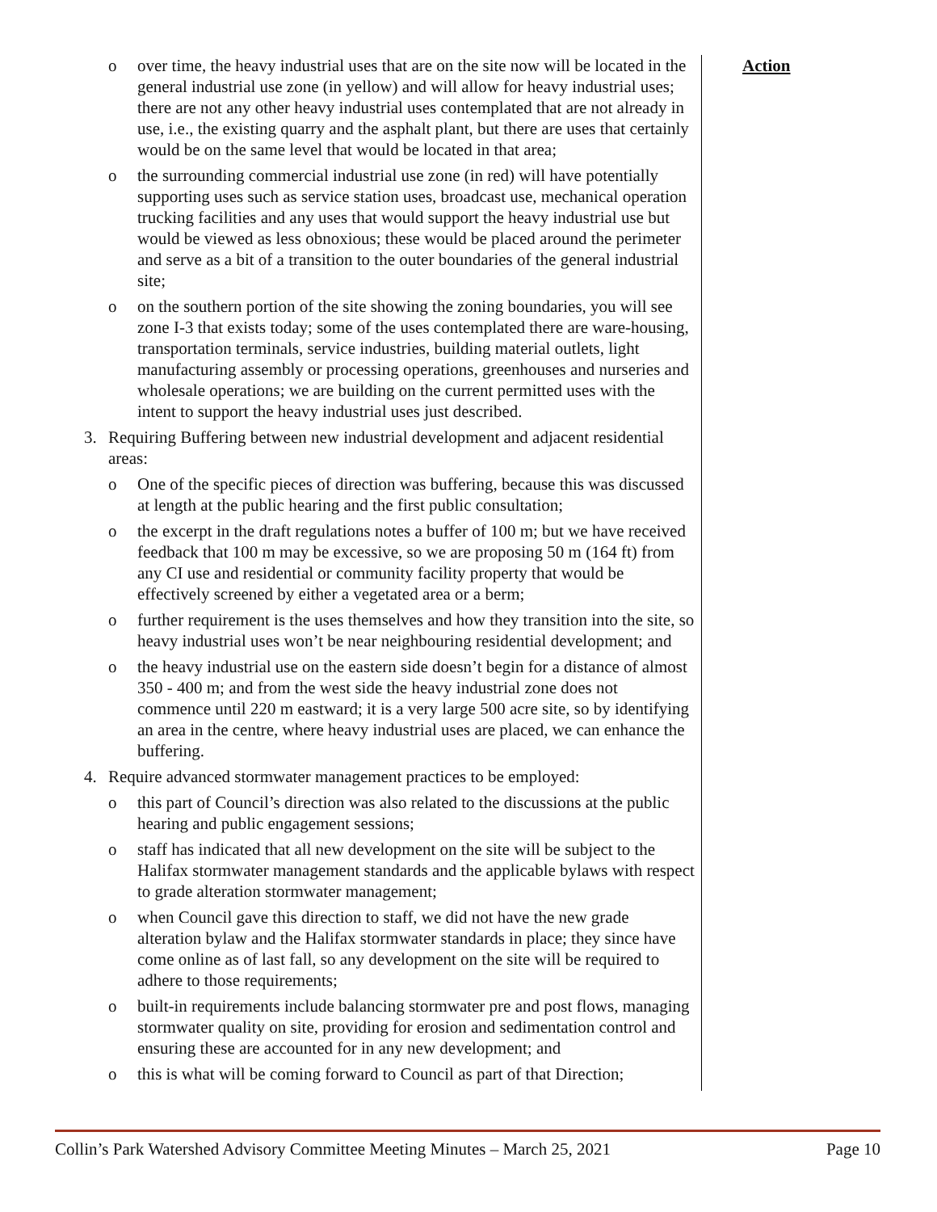o over time, the heavy industrial uses that are on the site now will be located in the general industrial use zone (in yellow) and will allow for heavy industrial uses; there are not any other heavy industrial uses contemplated that are not already in use, i.e., the existing quarry and the asphalt plant, but there are uses that certainly would be on the same level that would be located in that area;
o the surrounding commercial industrial use zone (in red) will have potentially supporting uses such as service station uses, broadcast use, mechanical operation trucking facilities and any uses that would support the heavy industrial use but would be viewed as less obnoxious; these would be placed around the perimeter and serve as a bit of a transition to the outer boundaries of the general industrial site;
o on the southern portion of the site showing the zoning boundaries, you will see zone I-3 that exists today; some of the uses contemplated there are ware-housing, transportation terminals, service industries, building material outlets, light manufacturing assembly or processing operations, greenhouses and nurseries and wholesale operations; we are building on the current permitted uses with the intent to support the heavy industrial uses just described.
3. Requiring Buffering between new industrial development and adjacent residential areas:
o One of the specific pieces of direction was buffering, because this was discussed at length at the public hearing and the first public consultation;
o the excerpt in the draft regulations notes a buffer of 100 m; but we have received feedback that 100 m may be excessive, so we are proposing 50 m (164 ft) from any CI use and residential or community facility property that would be effectively screened by either a vegetated area or a berm;
o further requirement is the uses themselves and how they transition into the site, so heavy industrial uses won’t be near neighbouring residential development; and
o the heavy industrial use on the eastern side doesn’t begin for a distance of almost 350 - 400 m; and from the west side the heavy industrial zone does not commence until 220 m eastward; it is a very large 500 acre site, so by identifying an area in the centre, where heavy industrial uses are placed, we can enhance the buffering.
4. Require advanced stormwater management practices to be employed:
o this part of Council’s direction was also related to the discussions at the public hearing and public engagement sessions;
o staff has indicated that all new development on the site will be subject to the Halifax stormwater management standards and the applicable bylaws with respect to grade alteration stormwater management;
o when Council gave this direction to staff, we did not have the new grade alteration bylaw and the Halifax stormwater standards in place; they since have come online as of last fall, so any development on the site will be required to adhere to those requirements;
o built-in requirements include balancing stormwater pre and post flows, managing stormwater quality on site, providing for erosion and sedimentation control and ensuring these are accounted for in any new development; and
o this is what will be coming forward to Council as part of that Direction;
Action
Collin’s Park Watershed Advisory Committee Meeting Minutes – March 25, 2021 Page 10